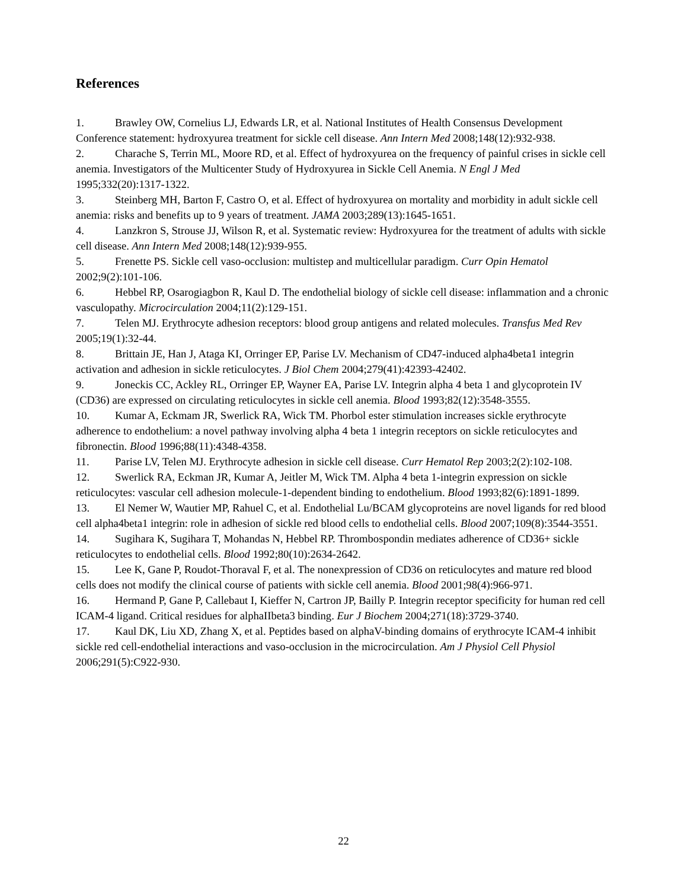References
1. Brawley OW, Cornelius LJ, Edwards LR, et al. National Institutes of Health Consensus Development Conference statement: hydroxyurea treatment for sickle cell disease. Ann Intern Med 2008;148(12):932-938.
2. Charache S, Terrin ML, Moore RD, et al. Effect of hydroxyurea on the frequency of painful crises in sickle cell anemia. Investigators of the Multicenter Study of Hydroxyurea in Sickle Cell Anemia. N Engl J Med 1995;332(20):1317-1322.
3. Steinberg MH, Barton F, Castro O, et al. Effect of hydroxyurea on mortality and morbidity in adult sickle cell anemia: risks and benefits up to 9 years of treatment. JAMA 2003;289(13):1645-1651.
4. Lanzkron S, Strouse JJ, Wilson R, et al. Systematic review: Hydroxyurea for the treatment of adults with sickle cell disease. Ann Intern Med 2008;148(12):939-955.
5. Frenette PS. Sickle cell vaso-occlusion: multistep and multicellular paradigm. Curr Opin Hematol 2002;9(2):101-106.
6. Hebbel RP, Osarogiagbon R, Kaul D. The endothelial biology of sickle cell disease: inflammation and a chronic vasculopathy. Microcirculation 2004;11(2):129-151.
7. Telen MJ. Erythrocyte adhesion receptors: blood group antigens and related molecules. Transfus Med Rev 2005;19(1):32-44.
8. Brittain JE, Han J, Ataga KI, Orringer EP, Parise LV. Mechanism of CD47-induced alpha4beta1 integrin activation and adhesion in sickle reticulocytes. J Biol Chem 2004;279(41):42393-42402.
9. Joneckis CC, Ackley RL, Orringer EP, Wayner EA, Parise LV. Integrin alpha 4 beta 1 and glycoprotein IV (CD36) are expressed on circulating reticulocytes in sickle cell anemia. Blood 1993;82(12):3548-3555.
10. Kumar A, Eckmam JR, Swerlick RA, Wick TM. Phorbol ester stimulation increases sickle erythrocyte adherence to endothelium: a novel pathway involving alpha 4 beta 1 integrin receptors on sickle reticulocytes and fibronectin. Blood 1996;88(11):4348-4358.
11. Parise LV, Telen MJ. Erythrocyte adhesion in sickle cell disease. Curr Hematol Rep 2003;2(2):102-108.
12. Swerlick RA, Eckman JR, Kumar A, Jeitler M, Wick TM. Alpha 4 beta 1-integrin expression on sickle reticulocytes: vascular cell adhesion molecule-1-dependent binding to endothelium. Blood 1993;82(6):1891-1899.
13. El Nemer W, Wautier MP, Rahuel C, et al. Endothelial Lu/BCAM glycoproteins are novel ligands for red blood cell alpha4beta1 integrin: role in adhesion of sickle red blood cells to endothelial cells. Blood 2007;109(8):3544-3551.
14. Sugihara K, Sugihara T, Mohandas N, Hebbel RP. Thrombospondin mediates adherence of CD36+ sickle reticulocytes to endothelial cells. Blood 1992;80(10):2634-2642.
15. Lee K, Gane P, Roudot-Thoraval F, et al. The nonexpression of CD36 on reticulocytes and mature red blood cells does not modify the clinical course of patients with sickle cell anemia. Blood 2001;98(4):966-971.
16. Hermand P, Gane P, Callebaut I, Kieffer N, Cartron JP, Bailly P. Integrin receptor specificity for human red cell ICAM-4 ligand. Critical residues for alphaIIbeta3 binding. Eur J Biochem 2004;271(18):3729-3740.
17. Kaul DK, Liu XD, Zhang X, et al. Peptides based on alphaV-binding domains of erythrocyte ICAM-4 inhibit sickle red cell-endothelial interactions and vaso-occlusion in the microcirculation. Am J Physiol Cell Physiol 2006;291(5):C922-930.
22